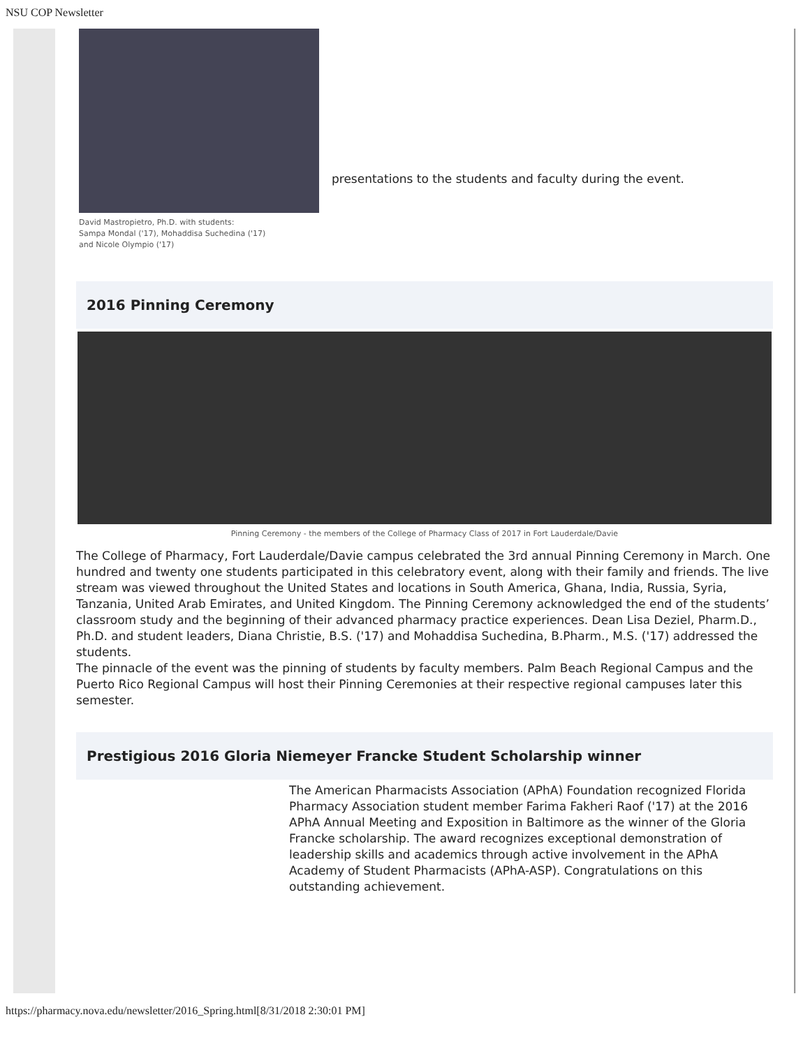NSU COP Newsletter
David Mastropietro, Ph.D. with students:
Sampa Mondal ('17), Mohaddisa Suchedina ('17)
and Nicole Olympio ('17)
presentations to the students and faculty during the event.
2016 Pinning Ceremony
Pinning Ceremony - the members of the College of Pharmacy Class of 2017 in Fort Lauderdale/Davie
The College of Pharmacy, Fort Lauderdale/Davie campus celebrated the 3rd annual Pinning Ceremony in March. One hundred and twenty one students participated in this celebratory event, along with their family and friends. The live stream was viewed throughout the United States and locations in South America, Ghana, India, Russia, Syria, Tanzania, United Arab Emirates, and United Kingdom. The Pinning Ceremony acknowledged the end of the students’ classroom study and the beginning of their advanced pharmacy practice experiences. Dean Lisa Deziel, Pharm.D., Ph.D. and student leaders, Diana Christie, B.S. ('17) and Mohaddisa Suchedina, B.Pharm., M.S. ('17) addressed the students.
The pinnacle of the event was the pinning of students by faculty members. Palm Beach Regional Campus and the Puerto Rico Regional Campus will host their Pinning Ceremonies at their respective regional campuses later this semester.
Prestigious 2016 Gloria Niemeyer Francke Student Scholarship winner
The American Pharmacists Association (APhA) Foundation recognized Florida Pharmacy Association student member Farima Fakheri Raof ('17) at the 2016 APhA Annual Meeting and Exposition in Baltimore as the winner of the Gloria Francke scholarship. The award recognizes exceptional demonstration of leadership skills and academics through active involvement in the APhA Academy of Student Pharmacists (APhA-ASP). Congratulations on this outstanding achievement.
https://pharmacy.nova.edu/newsletter/2016_Spring.html[8/31/2018 2:30:01 PM]